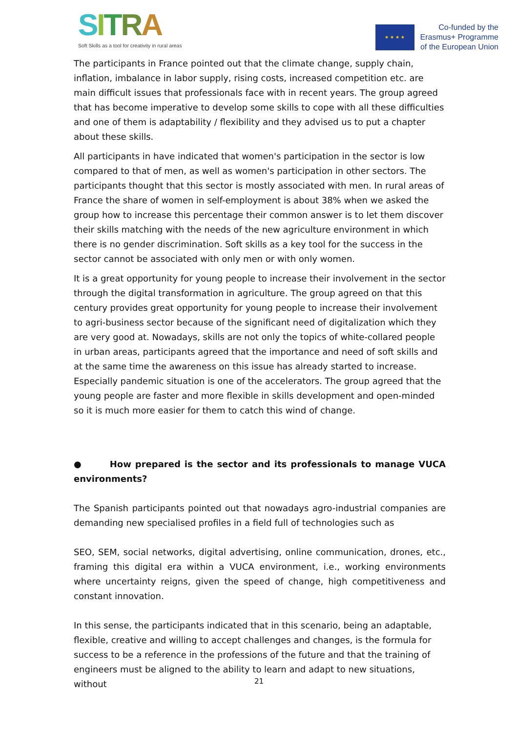SITRA
Soft Skills as a tool for creativity in rural areas
★ ★ ★ ★
Co-funded by the
Erasmus+ Programme
of the European Union
The participants in France pointed out that the climate change, supply chain, inflation, imbalance in labor supply, rising costs, increased competition etc. are main difficult issues that professionals face with in recent years. The group agreed that has become imperative to develop some skills to cope with all these difficulties and one of them is adaptability / flexibility and they advised us to put a chapter about these skills.
All participants in have indicated that women's participation in the sector is low compared to that of men, as well as women's participation in other sectors. The participants thought that this sector is mostly associated with men. In rural areas of France the share of women in self-employment is about 38% when we asked the group how to increase this percentage their common answer is to let them discover their skills matching with the needs of the new agriculture environment in which there is no gender discrimination. Soft skills as a key tool for the success in the sector cannot be associated with only men or with only women.
It is a great opportunity for young people to increase their involvement in the sector through the digital transformation in agriculture. The group agreed on that this century provides great opportunity for young people to increase their involvement to agri-business sector because of the significant need of digitalization which they are very good at. Nowadays, skills are not only the topics of white-collared people in urban areas, participants agreed that the importance and need of soft skills and at the same time the awareness on this issue has already started to increase. Especially pandemic situation is one of the accelerators. The group agreed that the young people are faster and more flexible in skills development and open-minded so it is much more easier for them to catch this wind of change.
● How prepared is the sector and its professionals to manage VUCA environments?
The Spanish participants pointed out that nowadays agro-industrial companies are demanding new specialised profiles in a field full of technologies such as
SEO, SEM, social networks, digital advertising, online communication, drones, etc., framing this digital era within a VUCA environment, i.e., working environments where uncertainty reigns, given the speed of change, high competitiveness and constant innovation.
In this sense, the participants indicated that in this scenario, being an adaptable, flexible, creative and willing to accept challenges and changes, is the formula for success to be a reference in the professions of the future and that the training of engineers must be aligned to the ability to learn and adapt to new situations, without
21